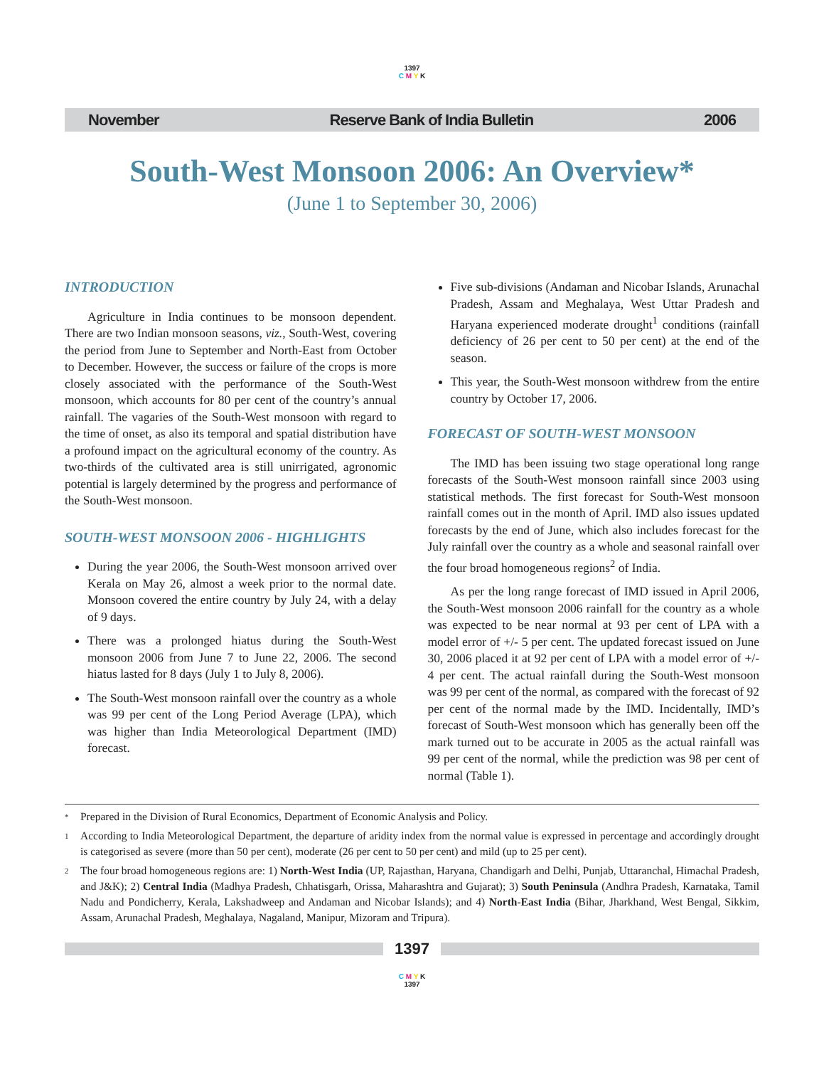1397
C M Y K
November Reserve Bank of India Bulletin 2006
South-West Monsoon 2006: An Overview*
(June 1 to September 30, 2006)
INTRODUCTION
Agriculture in India continues to be monsoon dependent. There are two Indian monsoon seasons, viz., South-West, covering the period from June to September and North-East from October to December. However, the success or failure of the crops is more closely associated with the performance of the South-West monsoon, which accounts for 80 per cent of the country’s annual rainfall. The vagaries of the South-West monsoon with regard to the time of onset, as also its temporal and spatial distribution have a profound impact on the agricultural economy of the country. As two-thirds of the cultivated area is still unirrigated, agronomic potential is largely determined by the progress and performance of the South-West monsoon.
SOUTH-WEST MONSOON 2006 - HIGHLIGHTS
During the year 2006, the South-West monsoon arrived over Kerala on May 26, almost a week prior to the normal date. Monsoon covered the entire country by July 24, with a delay of 9 days.
There was a prolonged hiatus during the South-West monsoon 2006 from June 7 to June 22, 2006. The second hiatus lasted for 8 days (July 1 to July 8, 2006).
The South-West monsoon rainfall over the country as a whole was 99 per cent of the Long Period Average (LPA), which was higher than India Meteorological Department (IMD) forecast.
Five sub-divisions (Andaman and Nicobar Islands, Arunachal Pradesh, Assam and Meghalaya, West Uttar Pradesh and Haryana experienced moderate drought<sup>1</sup> conditions (rainfall deficiency of 26 per cent to 50 per cent) at the end of the season.
This year, the South-West monsoon withdrew from the entire country by October 17, 2006.
FORECAST OF SOUTH-WEST MONSOON
The IMD has been issuing two stage operational long range forecasts of the South-West monsoon rainfall since 2003 using statistical methods. The first forecast for South-West monsoon rainfall comes out in the month of April. IMD also issues updated forecasts by the end of June, which also includes forecast for the July rainfall over the country as a whole and seasonal rainfall over the four broad homogeneous regions<sup>2</sup> of India.
As per the long range forecast of IMD issued in April 2006, the South-West monsoon 2006 rainfall for the country as a whole was expected to be near normal at 93 per cent of LPA with a model error of +/- 5 per cent. The updated forecast issued on June 30, 2006 placed it at 92 per cent of LPA with a model error of +/- 4 per cent. The actual rainfall during the South-West monsoon was 99 per cent of the normal, as compared with the forecast of 92 per cent of the normal made by the IMD. Incidentally, IMD’s forecast of South-West monsoon which has generally been off the mark turned out to be accurate in 2005 as the actual rainfall was 99 per cent of the normal, while the prediction was 98 per cent of normal (Table 1).
* Prepared in the Division of Rural Economics, Department of Economic Analysis and Policy.
1 According to India Meteorological Department, the departure of aridity index from the normal value is expressed in percentage and accordingly drought is categorised as severe (more than 50 per cent), moderate (26 per cent to 50 per cent) and mild (up to 25 per cent).
2 The four broad homogeneous regions are: 1) North-West India (UP, Rajasthan, Haryana, Chandigarh and Delhi, Punjab, Uttaranchal, Himachal Pradesh, and J&K); 2) Central India (Madhya Pradesh, Chhatisgarh, Orissa, Maharashtra and Gujarat); 3) South Peninsula (Andhra Pradesh, Karnataka, Tamil Nadu and Pondicherry, Kerala, Lakshadweep and Andaman and Nicobar Islands); and 4) North-East India (Bihar, Jharkhand, West Bengal, Sikkim, Assam, Arunachal Pradesh, Meghalaya, Nagaland, Manipur, Mizoram and Tripura).
1397
C M Y K
1397